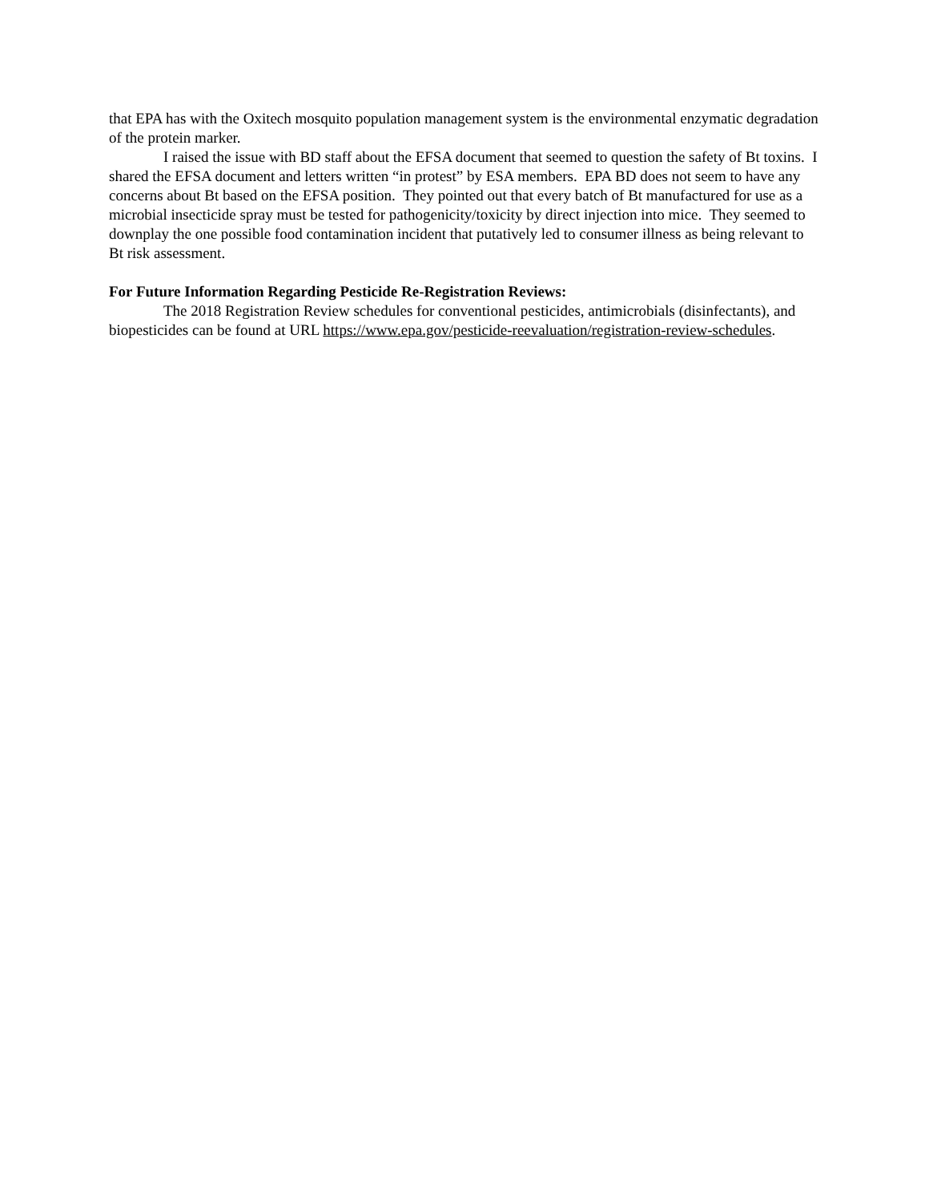that EPA has with the Oxitech mosquito population management system is the environmental enzymatic degradation of the protein marker.
I raised the issue with BD staff about the EFSA document that seemed to question the safety of Bt toxins. I shared the EFSA document and letters written “in protest” by ESA members. EPA BD does not seem to have any concerns about Bt based on the EFSA position. They pointed out that every batch of Bt manufactured for use as a microbial insecticide spray must be tested for pathogenicity/toxicity by direct injection into mice. They seemed to downplay the one possible food contamination incident that putatively led to consumer illness as being relevant to Bt risk assessment.
For Future Information Regarding Pesticide Re-Registration Reviews:
The 2018 Registration Review schedules for conventional pesticides, antimicrobials (disinfectants), and biopesticides can be found at URL https://www.epa.gov/pesticide-reevaluation/registration-review-schedules.